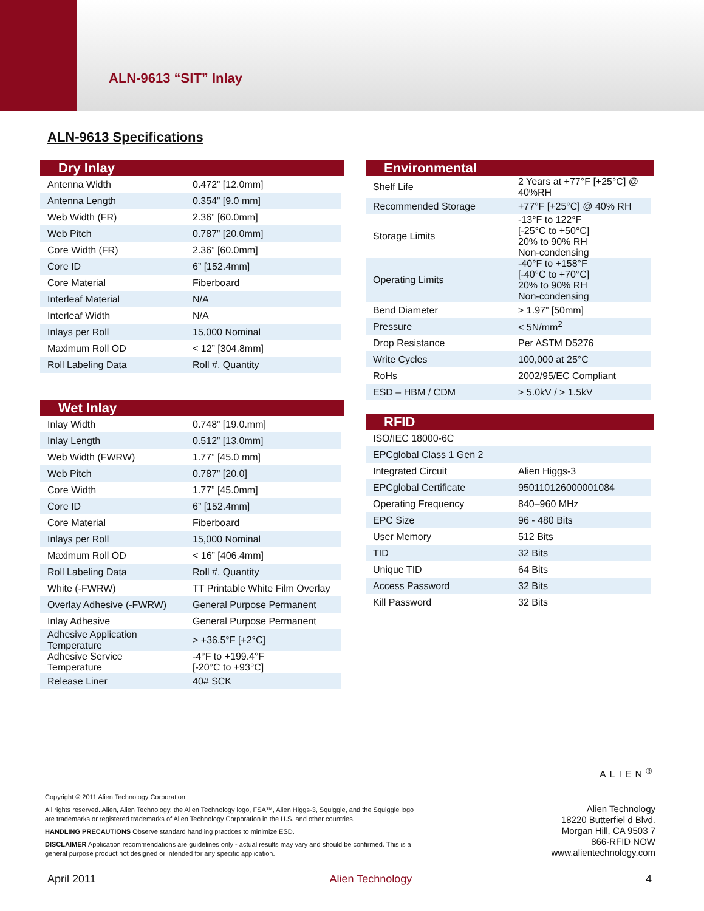ALN-9613 “SIT” Inlay
ALN-9613 Specifications
Dry Inlay
| Antenna Width | 0.472” [12.0mm] |
| Antenna Length | 0.354” [9.0 mm] |
| Web Width (FR) | 2.36” [60.0mm] |
| Web Pitch | 0.787” [20.0mm] |
| Core Width (FR) | 2.36” [60.0mm] |
| Core ID | 6” [152.4mm] |
| Core Material | Fiberboard |
| Interleaf Material | N/A |
| Interleaf Width | N/A |
| Inlays per Roll | 15,000 Nominal |
| Maximum Roll OD | < 12” [304.8mm] |
| Roll Labeling Data | Roll #, Quantity |
Wet Inlay
| Inlay Width | 0.748” [19.0.mm] |
| Inlay Length | 0.512” [13.0mm] |
| Web Width (FWRW) | 1.77” [45.0 mm] |
| Web Pitch | 0.787” [20.0] |
| Core Width | 1.77” [45.0mm] |
| Core ID | 6” [152.4mm] |
| Core Material | Fiberboard |
| Inlays per Roll | 15,000 Nominal |
| Maximum Roll OD | < 16” [406.4mm] |
| Roll Labeling Data | Roll #, Quantity |
| White (-FWRW) | TT Printable White Film Overlay |
| Overlay Adhesive (-FWRW) | General Purpose Permanent |
| Inlay Adhesive | General Purpose Permanent |
| Adhesive Application Temperature | > +36.5°F [+2°C] |
| Adhesive Service Temperature | -4°F to +199.4°F [-20°C to +93°C] |
| Release Liner | 40# SCK |
Environmental
| Shelf Life | 2 Years at +77°F [+25°C] @ 40%RH |
| Recommended Storage | +77°F [+25°C] @ 40% RH |
| Storage Limits | -13°F to 122°F [-25°C to +50°C] 20% to 90% RH Non-condensing |
| Operating Limits | -40°F to +158°F [-40°C to +70°C] 20% to 90% RH Non-condensing |
| Bend Diameter | > 1.97” [50mm] |
| Pressure | < 5N/mm<sup>2</sup> |
| Drop Resistance | Per ASTM D5276 |
| Write Cycles | 100,000 at 25°C |
| RoHs | 2002/95/EC Compliant |
| ESD – HBM / CDM | > 5.0kV / > 1.5kV |
RFID
| ISO/IEC 18000-6C | |
| EPCglobal Class 1 Gen 2 | |
| Integrated Circuit | Alien Higgs-3 |
| EPCglobal Certificate | 950110126000001084 |
| Operating Frequency | 840–960 MHz |
| EPC Size | 96 - 480 Bits |
| User Memory | 512 Bits |
| TID | 32 Bits |
| Unique TID | 64 Bits |
| Access Password | 32 Bits |
| Kill Password | 32 Bits |
ALIEN<sup>®</sup>
Copyright © 2011 Alien Technology Corporation
All rights reserved. Alien, Alien Technology, the Alien Technology logo, FSA™, Alien Higgs-3, Squiggle, and the Squiggle logo are trademarks or registered trademarks of Alien Technology Corporation in the U.S. and other countries.
HANDLING PRECAUTIONS Observe standard handling practices to minimize ESD.
DISCLAIMER Application recommendations are guidelines only - actual results may vary and should be confirmed. This is a general purpose product not designed or intended for any specific application.
Alien Technology
18220 Butterfiel d Blvd.
Morgan Hill, CA 9503 7
866-RFID NOW
www.alientechnology.com
April 2011 Alien Technology 4